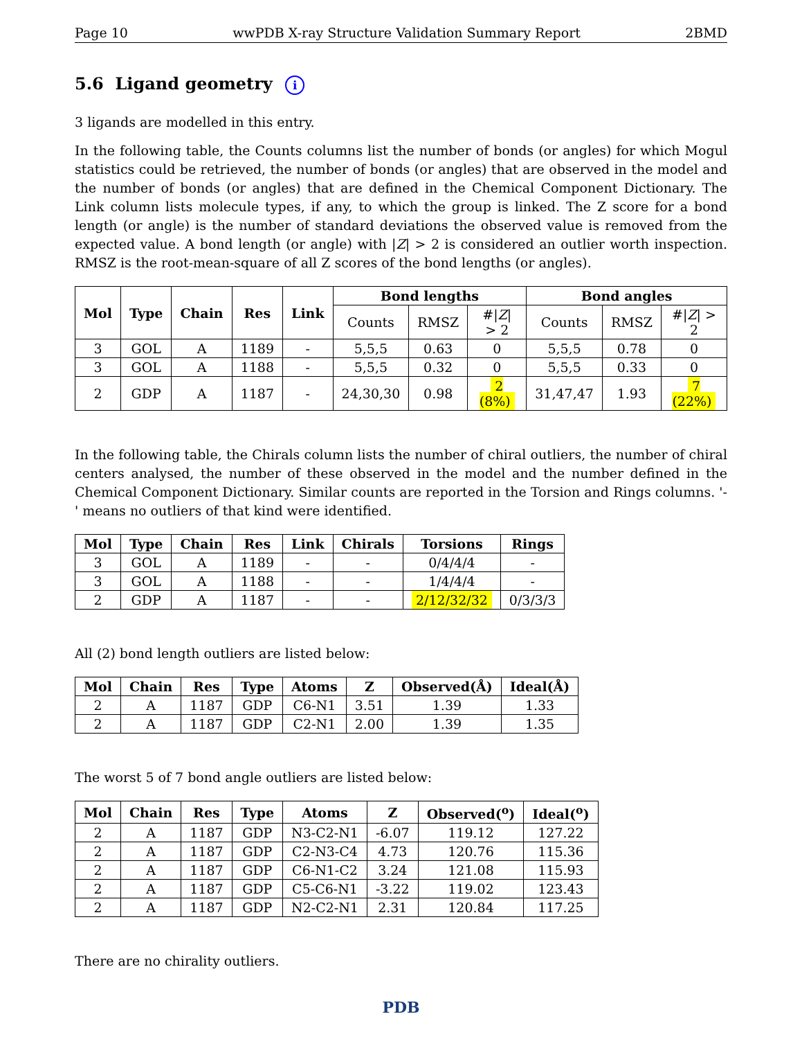Page 10 wwPDB X-ray Structure Validation Summary Report 2BMD
5.6 Ligand geometry i
3 ligands are modelled in this entry.
In the following table, the Counts columns list the number of bonds (or angles) for which Mogul statistics could be retrieved, the number of bonds (or angles) that are observed in the model and the number of bonds (or angles) that are defined in the Chemical Component Dictionary. The Link column lists molecule types, if any, to which the group is linked. The Z score for a bond length (or angle) is the number of standard deviations the observed value is removed from the expected value. A bond length (or angle) with |Z| > 2 is considered an outlier worth inspection. RMSZ is the root-mean-square of all Z scores of the bond lengths (or angles).
| Mol | Type | Chain | Res | Link | Bond lengths | | | Bond angles | | |
| --- | --- | --- | --- | --- | --- | --- | --- | --- | --- | --- |
| | | | | | Counts | RMSZ | #/ Z / > 2 | Counts | RMSZ | #/ Z / > 2 |
| 3 | GOL | A | 1189 | - | 5,5,5 | 0.63 | 0 | 5,5,5 | 0.78 | 0 |
| 3 | GOL | A | 1188 | - | 5,5,5 | 0.32 | 0 | 5,5,5 | 0.33 | 0 |
| 2 | GDP | A | 1187 | - | 24,30,30 | 0.98 | 2 (8%) | 31,47,47 | 1.93 | 7 (22%) |
In the following table, the Chirals column lists the number of chiral outliers, the number of chiral centers analysed, the number of these observed in the model and the number defined in the Chemical Component Dictionary. Similar counts are reported in the Torsion and Rings columns. '-' means no outliers of that kind were identified.
| Mol | Type | Chain | Res | Link | Chirals | Torsions | Rings |
| --- | --- | --- | --- | --- | --- | --- | --- |
| 3 | GOL | A | 1189 | - | - | 0/4/4/4 | - |
| 3 | GOL | A | 1188 | - | - | 1/4/4/4 | - |
| 2 | GDP | A | 1187 | - | - | 2/12/32/32 | 0/3/3/3 |
All (2) bond length outliers are listed below:
| Mol | Chain | Res | Type | Atoms | Z | Observed(Å) | Ideal(Å) |
| --- | --- | --- | --- | --- | --- | --- | --- |
| 2 | A | 1187 | GDP | C6-N1 | 3.51 | 1.39 | 1.33 |
| 2 | A | 1187 | GDP | C2-N1 | 2.00 | 1.39 | 1.35 |
The worst 5 of 7 bond angle outliers are listed below:
| Mol | Chain | Res | Type | Atoms | Z | Observed(<sup>o</sup>) | Ideal(<sup>o</sup>) |
| --- | --- | --- | --- | --- | --- | --- | --- |
| 2 | A | 1187 | GDP | N3-C2-N1 | -6.07 | 119.12 | 127.22 |
| 2 | A | 1187 | GDP | C2-N3-C4 | 4.73 | 120.76 | 115.36 |
| 2 | A | 1187 | GDP | C6-N1-C2 | 3.24 | 121.08 | 115.93 |
| 2 | A | 1187 | GDP | C5-C6-N1 | -3.22 | 119.02 | 123.43 |
| 2 | A | 1187 | GDP | N2-C2-N1 | 2.31 | 120.84 | 117.25 |
There are no chirality outliers.
PDB